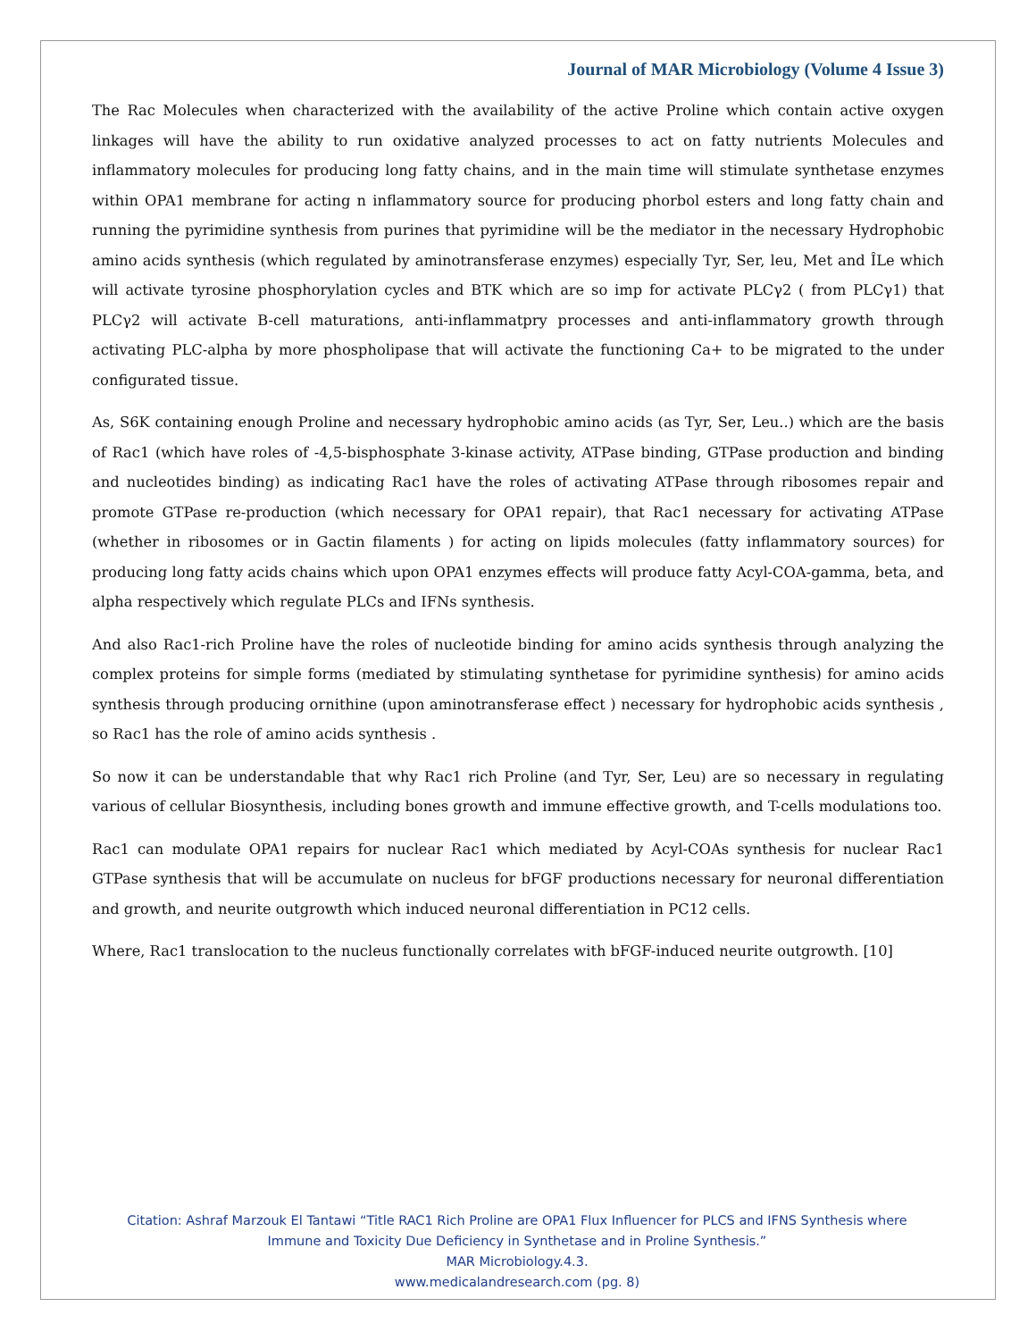Journal of MAR Microbiology (Volume 4 Issue 3)
The Rac Molecules when characterized with the availability of the active Proline which contain active oxygen linkages will have the ability to run oxidative analyzed processes to act on fatty nutrients Molecules and inflammatory molecules for producing long fatty chains, and in the main time will stimulate synthetase enzymes within OPA1 membrane for acting n inflammatory source for producing phorbol esters and long fatty chain and running the pyrimidine synthesis from purines that pyrimidine will be the mediator in the necessary Hydrophobic amino acids synthesis (which regulated by aminotransferase enzymes) especially Tyr, Ser, leu, Met and ÎLe which will activate tyrosine phosphorylation cycles and BTK which are so imp for activate PLCγ2 ( from PLCγ1) that PLCγ2 will activate B-cell maturations, anti-inflammatpry processes and anti-inflammatory growth through activating PLC-alpha by more phospholipase that will activate the functioning Ca+ to be migrated to the under configurated tissue.
As, S6K containing enough Proline and necessary hydrophobic amino acids (as Tyr, Ser, Leu..) which are the basis of Rac1 (which have roles of -4,5-bisphosphate 3-kinase activity, ATPase binding, GTPase production and binding and nucleotides binding) as indicating Rac1 have the roles of activating ATPase through ribosomes repair and promote GTPase re-production (which necessary for OPA1 repair), that Rac1 necessary for activating ATPase (whether in ribosomes or in Gactin filaments ) for acting on lipids molecules (fatty inflammatory sources) for producing long fatty acids chains which upon OPA1 enzymes effects will produce fatty Acyl-COA-gamma, beta, and alpha respectively which regulate PLCs and IFNs synthesis.
And also Rac1-rich Proline have the roles of nucleotide binding for amino acids synthesis through analyzing the complex proteins for simple forms (mediated by stimulating synthetase for pyrimidine synthesis) for amino acids synthesis through producing ornithine (upon aminotransferase effect ) necessary for hydrophobic acids synthesis , so Rac1 has the role of amino acids synthesis .
So now it can be understandable that why Rac1 rich Proline (and Tyr, Ser, Leu) are so necessary in regulating various of cellular Biosynthesis, including bones growth and immune effective growth, and T-cells modulations too.
Rac1 can modulate OPA1 repairs for nuclear Rac1 which mediated by Acyl-COAs synthesis for nuclear Rac1 GTPase synthesis that will be accumulate on nucleus for bFGF productions necessary for neuronal differentiation and growth, and neurite outgrowth which induced neuronal differentiation in PC12 cells.
Where, Rac1 translocation to the nucleus functionally correlates with bFGF-induced neurite outgrowth. [10]
Citation: Ashraf Marzouk El Tantawi “Title RAC1 Rich Proline are OPA1 Flux Influencer for PLCS and IFNS Synthesis where
Immune and Toxicity Due Deficiency in Synthetase and in Proline Synthesis.”
MAR Microbiology.4.3.
www.medicalandresearch.com (pg. 8)